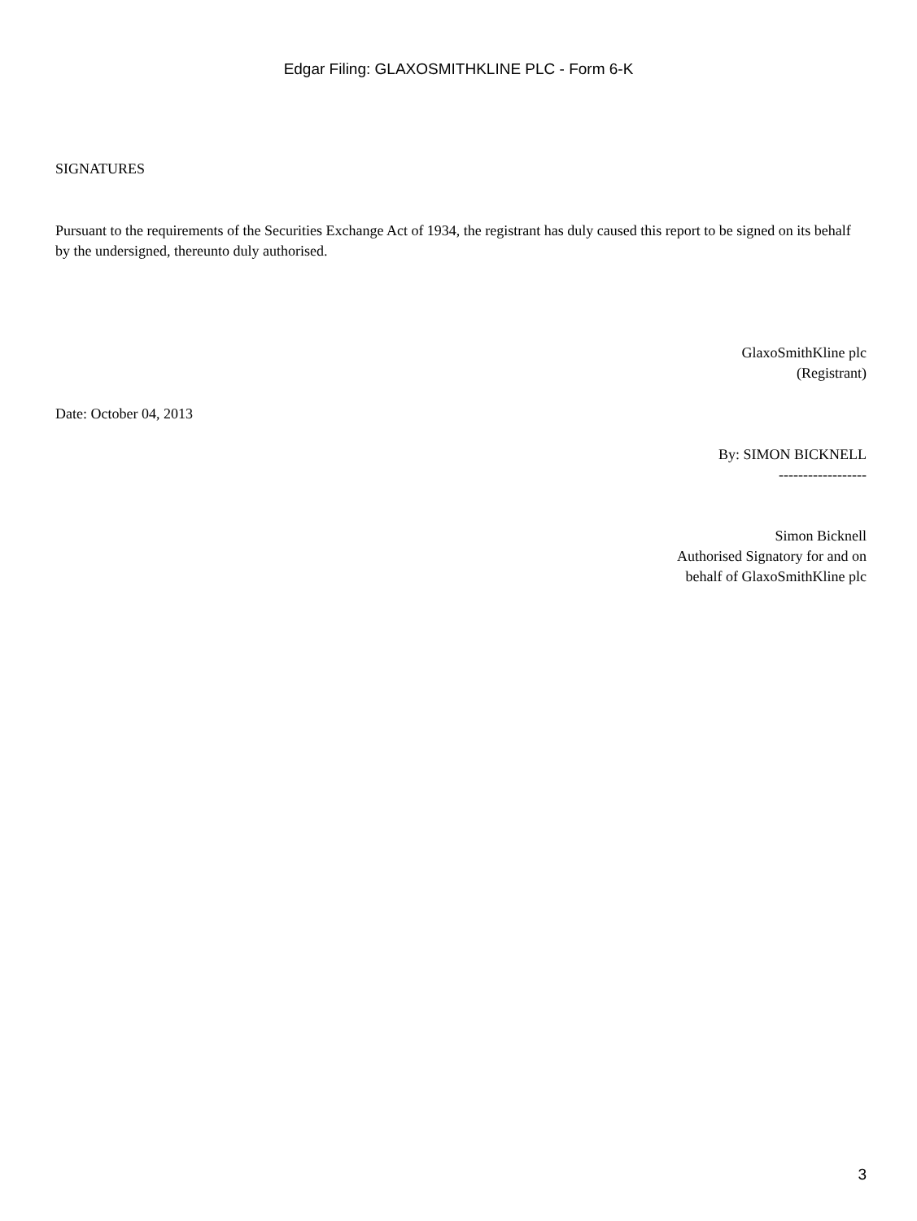Edgar Filing: GLAXOSMITHKLINE PLC - Form 6-K
SIGNATURES
Pursuant to the requirements of the Securities Exchange Act of 1934, the registrant has duly caused this report to be signed on its behalf by the undersigned, thereunto duly authorised.
GlaxoSmithKline plc
(Registrant)
Date: October 04, 2013
By: SIMON BICKNELL
------------------
Simon Bicknell
Authorised Signatory for and on
behalf of GlaxoSmithKline plc
3